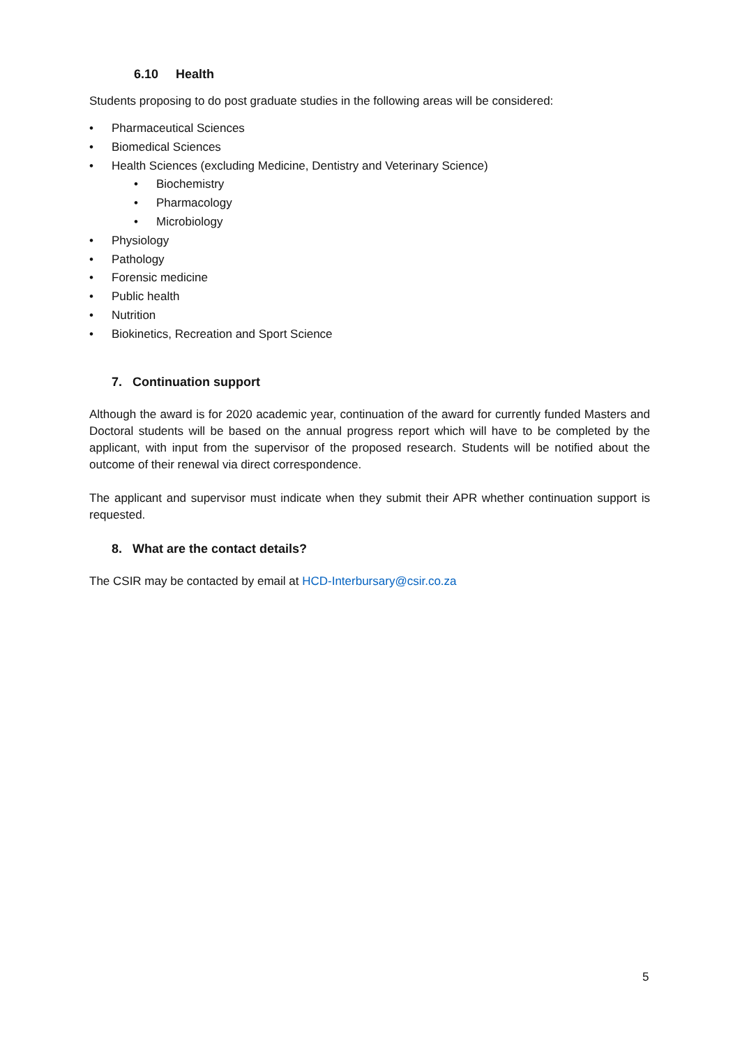6.10 Health
Students proposing to do post graduate studies in the following areas will be considered:
• Pharmaceutical Sciences
• Biomedical Sciences
• Health Sciences (excluding Medicine, Dentistry and Veterinary Science)
• Biochemistry
• Pharmacology
• Microbiology
• Physiology
• Pathology
• Forensic medicine
• Public health
• Nutrition
• Biokinetics, Recreation and Sport Science
7. Continuation support
Although the award is for 2020 academic year, continuation of the award for currently funded Masters and Doctoral students will be based on the annual progress report which will have to be completed by the applicant, with input from the supervisor of the proposed research. Students will be notified about the outcome of their renewal via direct correspondence.
The applicant and supervisor must indicate when they submit their APR whether continuation support is requested.
8. What are the contact details?
The CSIR may be contacted by email at HCD-Interbursary@csir.co.za
5